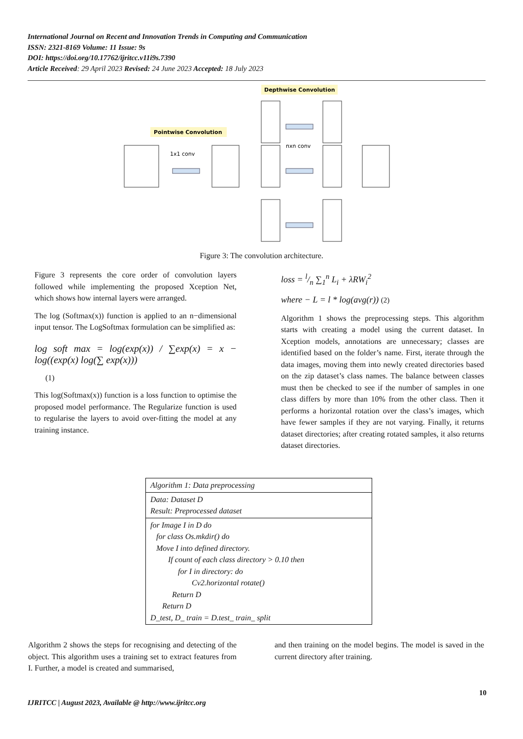International Journal on Recent and Innovation Trends in Computing and Communication
ISSN: 2321-8169 Volume: 11 Issue: 9s
DOI: https://doi.org/10.17762/ijritcc.v11i9s.7390
Article Received: 29 April 2023 Revised: 24 June 2023 Accepted: 18 July 2023
Depthwise Convolution
Pointwise Convolution
1x1 conv
nxn conv
Figure 3: The convolution architecture.
Figure 3 represents the core order of convolution layers followed while implementing the proposed Xception Net, which shows how internal layers were arranged.
The log (Softmax(x)) function is applied to an n−dimensional input tensor. The LogSoftmax formulation can be simplified as:
log soft max = log(exp(x)) / ∑exp(x) = x − log((exp(x) log(∑ exp(x)))
(1)
This log(Softmax(x)) function is a loss function to optimise the proposed model performance. The Regularize function is used to regularise the layers to avoid over-fitting the model at any training instance.
loss = l/n ∑<sub>1</sub><sup>n</sup> L<sub>i</sub> + λRW<sub>i</sub><sup>2</sup>
where − L = l * log(avg(r)) (2)
Algorithm 1 shows the preprocessing steps. This algorithm starts with creating a model using the current dataset. In Xception models, annotations are unnecessary; classes are identified based on the folder’s name. First, iterate through the data images, moving them into newly created directories based on the zip dataset’s class names. The balance between classes must then be checked to see if the number of samples in one class differs by more than 10% from the other class. Then it performs a horizontal rotation over the class’s images, which have fewer samples if they are not varying. Finally, it returns dataset directories; after creating rotated samples, it also returns dataset directories.
| Algorithm 1: Data preprocessing |
| Data: Dataset D Result: Preprocessed dataset |
| for Image I in D do for class Os.mkdir() do Move I into defined directory. If count of each class directory > 0.10 then for I in directory: do Cv2.horizontal rotate() Return D Return D D_test, D_ train = D.test_ train_ split |
Algorithm 2 shows the steps for recognising and detecting of the object. This algorithm uses a training set to extract features from I. Further, a model is created and summarised,
and then training on the model begins. The model is saved in the current directory after training.
10
IJRITCC | August 2023, Available @ http://www.ijritcc.org